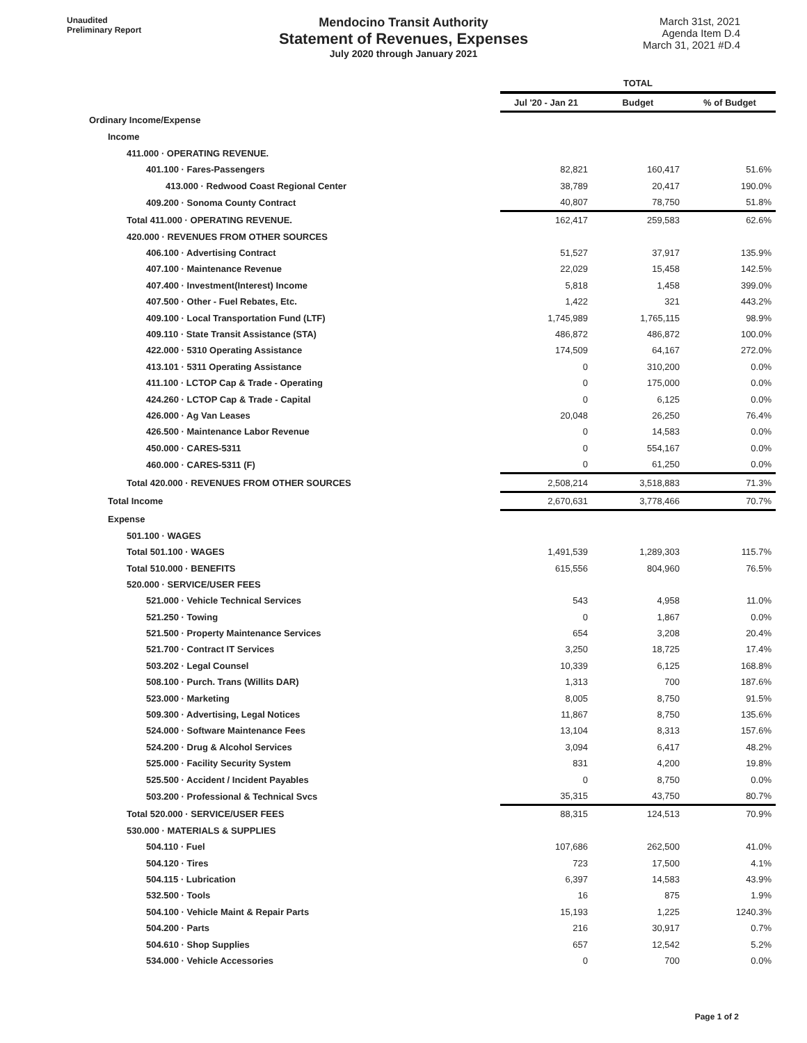Unaudited
Preliminary Report
Mendocino Transit Authority
Statement of Revenues, Expenses
July 2020 through January 2021
March 31st, 2021
Agenda Item D.4
March 31, 2021 #D.4
| | TOTAL | | |
| --- | --- | --- | --- |
| | Jul '20 - Jan 21 | Budget | % of Budget |
| Ordinary Income/Expense | | | |
| Income | | | |
| 411.000 · OPERATING REVENUE. | | | |
| 401.100 · Fares-Passengers | 82,821 | 160,417 | 51.6% |
| 413.000 · Redwood Coast Regional Center | 38,789 | 20,417 | 190.0% |
| 409.200 · Sonoma County Contract | 40,807 | 78,750 | 51.8% |
| Total 411.000 · OPERATING REVENUE. | 162,417 | 259,583 | 62.6% |
| 420.000 · REVENUES FROM OTHER SOURCES | | | |
| 406.100 · Advertising Contract | 51,527 | 37,917 | 135.9% |
| 407.100 · Maintenance Revenue | 22,029 | 15,458 | 142.5% |
| 407.400 · Investment(Interest) Income | 5,818 | 1,458 | 399.0% |
| 407.500 · Other - Fuel Rebates, Etc. | 1,422 | 321 | 443.2% |
| 409.100 · Local Transportation Fund (LTF) | 1,745,989 | 1,765,115 | 98.9% |
| 409.110 · State Transit Assistance (STA) | 486,872 | 486,872 | 100.0% |
| 422.000 · 5310 Operating Assistance | 174,509 | 64,167 | 272.0% |
| 413.101 · 5311 Operating Assistance | 0 | 310,200 | 0.0% |
| 411.100 · LCTOP Cap & Trade - Operating | 0 | 175,000 | 0.0% |
| 424.260 · LCTOP Cap & Trade - Capital | 0 | 6,125 | 0.0% |
| 426.000 · Ag Van Leases | 20,048 | 26,250 | 76.4% |
| 426.500 · Maintenance Labor Revenue | 0 | 14,583 | 0.0% |
| 450.000 · CARES-5311 | 0 | 554,167 | 0.0% |
| 460.000 · CARES-5311 (F) | 0 | 61,250 | 0.0% |
| Total 420.000 · REVENUES FROM OTHER SOURCES | 2,508,214 | 3,518,883 | 71.3% |
| Total Income | 2,670,631 | 3,778,466 | 70.7% |
| Expense | | | |
| 501.100 · WAGES | | | |
| Total 501.100 · WAGES | 1,491,539 | 1,289,303 | 115.7% |
| Total 510.000 · BENEFITS | 615,556 | 804,960 | 76.5% |
| 520.000 · SERVICE/USER FEES | | | |
| 521.000 · Vehicle Technical Services | 543 | 4,958 | 11.0% |
| 521.250 · Towing | 0 | 1,867 | 0.0% |
| 521.500 · Property Maintenance Services | 654 | 3,208 | 20.4% |
| 521.700 · Contract IT Services | 3,250 | 18,725 | 17.4% |
| 503.202 · Legal Counsel | 10,339 | 6,125 | 168.8% |
| 508.100 · Purch. Trans (Willits DAR) | 1,313 | 700 | 187.6% |
| 523.000 · Marketing | 8,005 | 8,750 | 91.5% |
| 509.300 · Advertising, Legal Notices | 11,867 | 8,750 | 135.6% |
| 524.000 · Software Maintenance Fees | 13,104 | 8,313 | 157.6% |
| 524.200 · Drug & Alcohol Services | 3,094 | 6,417 | 48.2% |
| 525.000 · Facility Security System | 831 | 4,200 | 19.8% |
| 525.500 · Accident / Incident Payables | 0 | 8,750 | 0.0% |
| 503.200 · Professional & Technical Svcs | 35,315 | 43,750 | 80.7% |
| Total 520.000 · SERVICE/USER FEES | 88,315 | 124,513 | 70.9% |
| 530.000 · MATERIALS & SUPPLIES | | | |
| 504.110 · Fuel | 107,686 | 262,500 | 41.0% |
| 504.120 · Tires | 723 | 17,500 | 4.1% |
| 504.115 · Lubrication | 6,397 | 14,583 | 43.9% |
| 532.500 · Tools | 16 | 875 | 1.9% |
| 504.100 · Vehicle Maint & Repair Parts | 15,193 | 1,225 | 1240.3% |
| 504.200 · Parts | 216 | 30,917 | 0.7% |
| 504.610 · Shop Supplies | 657 | 12,542 | 5.2% |
| 534.000 · Vehicle Accessories | 0 | 700 | 0.0% |
Page 1 of 2